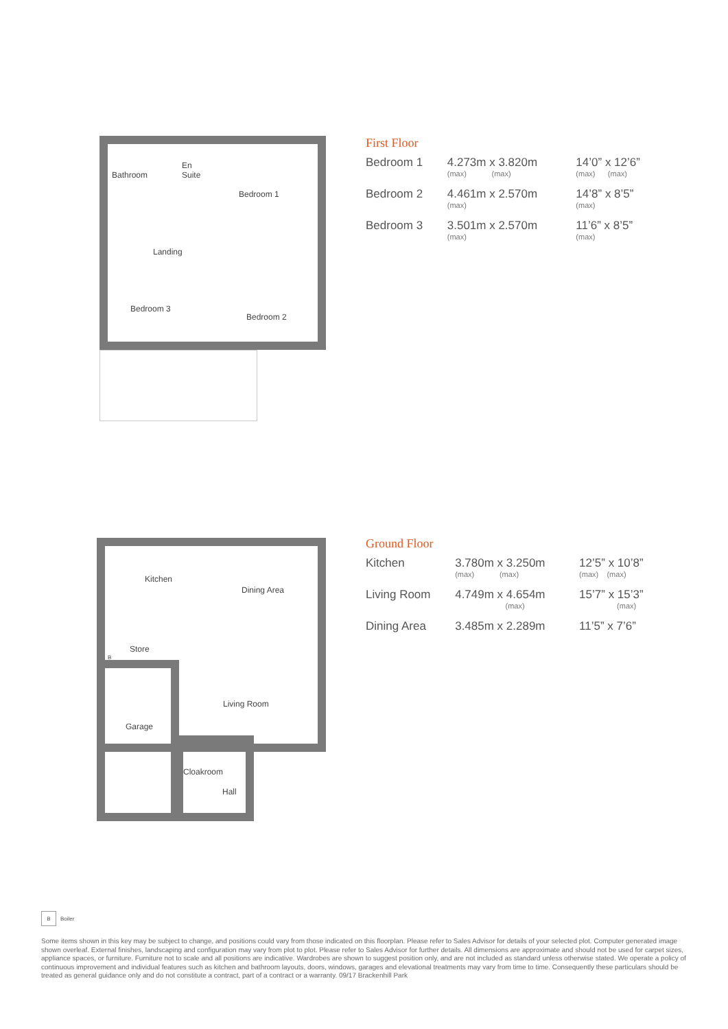Bathroom
En
Suite
Bedroom 1
Landing
Bedroom 3
Bedroom 2
First Floor
| Bedroom 1 | 4.273m x 3.820m (max) (max) | 14’0” x 12’6” (max) (max) |
| Bedroom 2 | 4.461m x 2.570m (max) | 14’8” x 8’5” (max) |
| Bedroom 3 | 3.501m x 2.570m (max) | 11’6” x 8’5” (max) |
Kitchen
Dining Area
Store
B
Living Room
Garage
Cloakroom
Hall
Ground Floor
| Kitchen | 3.780m x 3.250m (max) (max) | 12’5” x 10’8” (max) (max) |
| Living Room | 4.749m x 4.654m (max) | 15’7” x 15’3” (max) |
| Dining Area | 3.485m x 2.289m | 11’5” x 7’6” |
B Boiler
Some items shown in this key may be subject to change, and positions could vary from those indicated on this floorplan. Please refer to Sales Advisor for details of your selected plot. Computer generated image shown overleaf. External finishes, landscaping and configuration may vary from plot to plot. Please refer to Sales Advisor for further details. All dimensions are approximate and should not be used for carpet sizes, appliance spaces, or furniture. Furniture not to scale and all positions are indicative. Wardrobes are shown to suggest position only, and are not included as standard unless otherwise stated. We operate a policy of continuous improvement and individual features such as kitchen and bathroom layouts, doors, windows, garages and elevational treatments may vary from time to time. Consequently these particulars should be treated as general guidance only and do not constitute a contract, part of a contract or a warranty. 09/17 Brackenhill Park